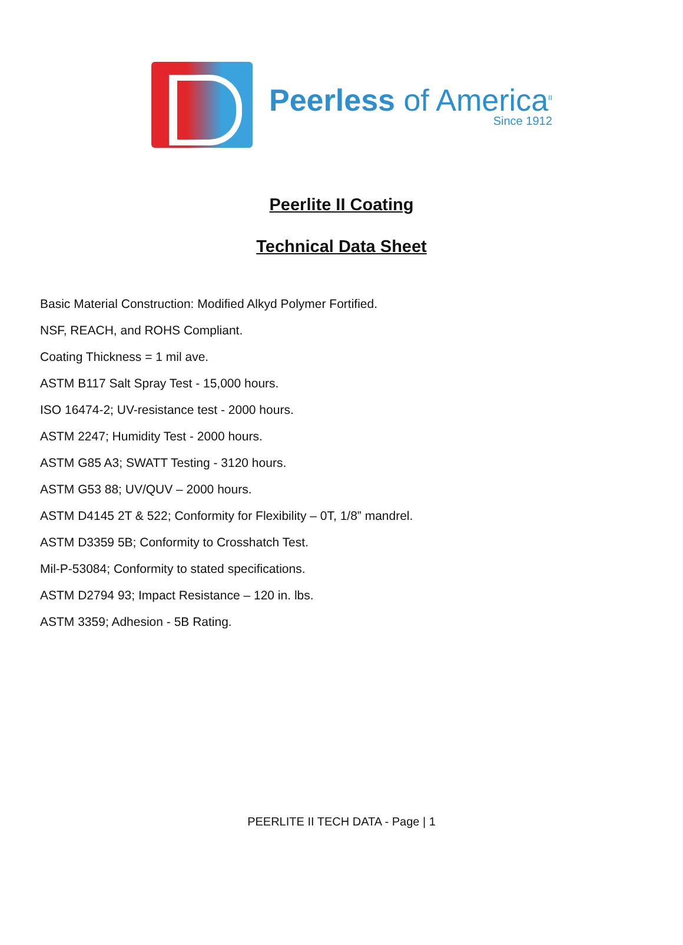Peerless of America<sup>II</sup>
Since 1912
Peerlite II Coating
Technical Data Sheet
Basic Material Construction: Modified Alkyd Polymer Fortified.
NSF, REACH, and ROHS Compliant.
Coating Thickness = 1 mil ave.
ASTM B117 Salt Spray Test - 15,000 hours.
ISO 16474-2; UV-resistance test - 2000 hours.
ASTM 2247; Humidity Test - 2000 hours.
ASTM G85 A3; SWATT Testing - 3120 hours.
ASTM G53 88; UV/QUV – 2000 hours.
ASTM D4145 2T & 522; Conformity for Flexibility – 0T, 1/8” mandrel.
ASTM D3359 5B; Conformity to Crosshatch Test.
Mil-P-53084; Conformity to stated specifications.
ASTM D2794 93; Impact Resistance – 120 in. lbs.
ASTM 3359; Adhesion - 5B Rating.
PEERLITE II TECH DATA - Page | 1